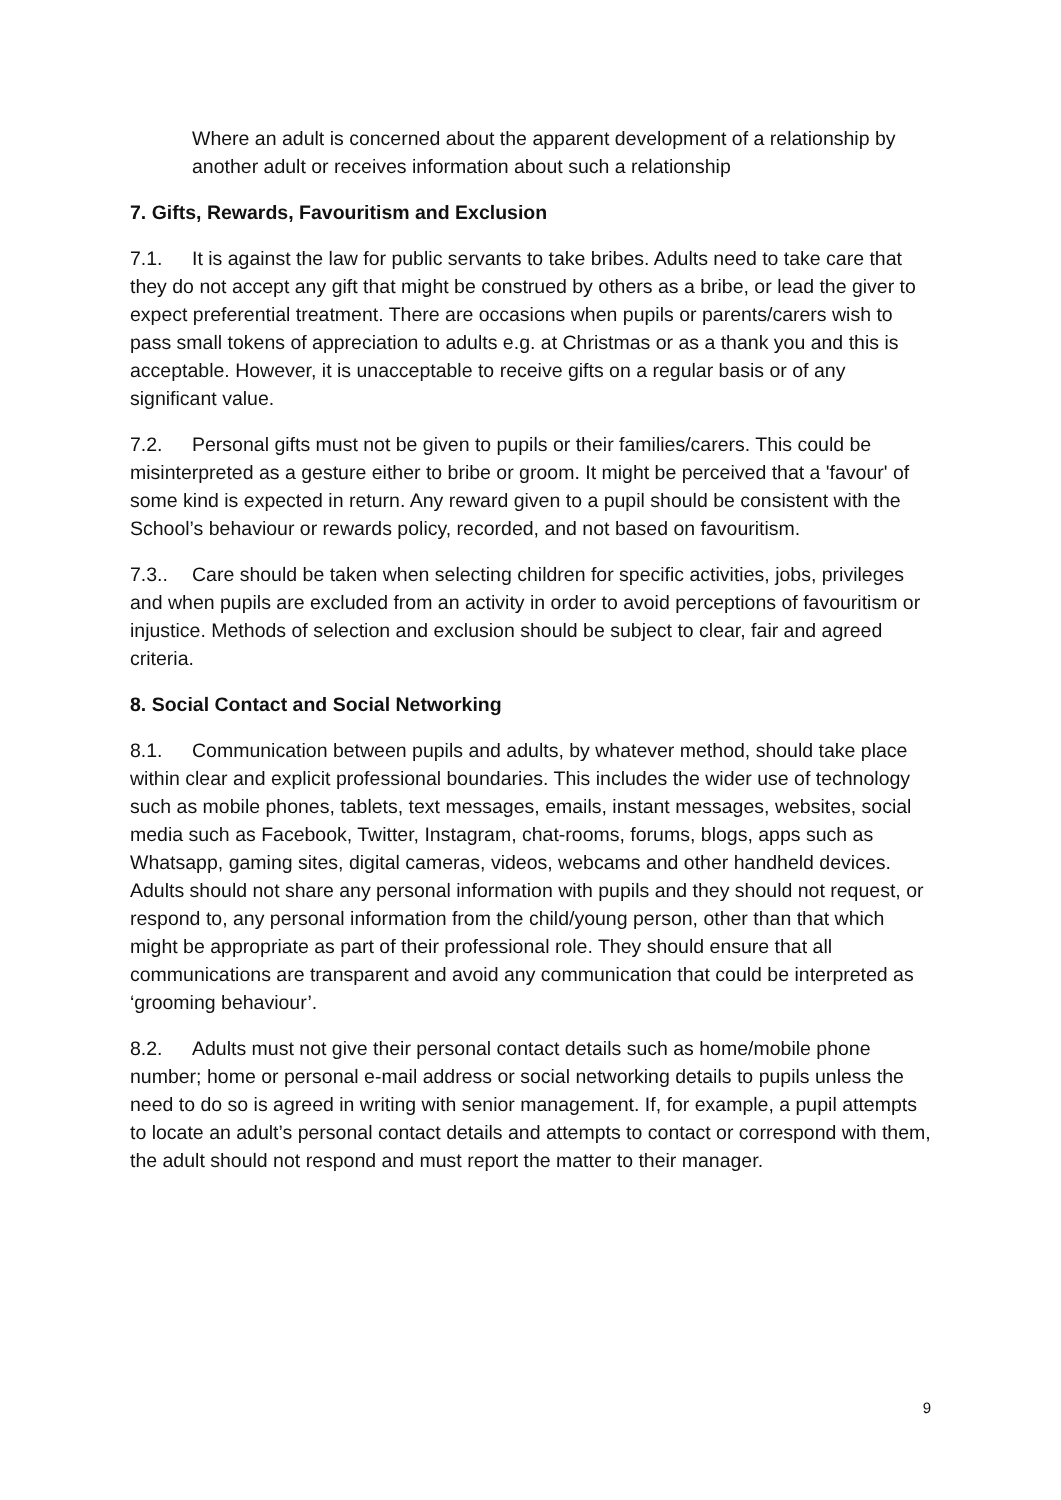Where an adult is concerned about the apparent development of a relationship by another adult or receives information about such a relationship
7. Gifts, Rewards, Favouritism and Exclusion
7.1. It is against the law for public servants to take bribes. Adults need to take care that they do not accept any gift that might be construed by others as a bribe, or lead the giver to expect preferential treatment. There are occasions when pupils or parents/carers wish to pass small tokens of appreciation to adults e.g. at Christmas or as a thank you and this is acceptable. However, it is unacceptable to receive gifts on a regular basis or of any significant value.
7.2. Personal gifts must not be given to pupils or their families/carers. This could be misinterpreted as a gesture either to bribe or groom. It might be perceived that a 'favour' of some kind is expected in return. Any reward given to a pupil should be consistent with the School’s behaviour or rewards policy, recorded, and not based on favouritism.
7.3.. Care should be taken when selecting children for specific activities, jobs, privileges and when pupils are excluded from an activity in order to avoid perceptions of favouritism or injustice. Methods of selection and exclusion should be subject to clear, fair and agreed criteria.
8. Social Contact and Social Networking
8.1. Communication between pupils and adults, by whatever method, should take place within clear and explicit professional boundaries. This includes the wider use of technology such as mobile phones, tablets, text messages, emails, instant messages, websites, social media such as Facebook, Twitter, Instagram, chat-rooms, forums, blogs, apps such as Whatsapp, gaming sites, digital cameras, videos, webcams and other handheld devices. Adults should not share any personal information with pupils and they should not request, or respond to, any personal information from the child/young person, other than that which might be appropriate as part of their professional role. They should ensure that all communications are transparent and avoid any communication that could be interpreted as ‘grooming behaviour’.
8.2. Adults must not give their personal contact details such as home/mobile phone number; home or personal e-mail address or social networking details to pupils unless the need to do so is agreed in writing with senior management. If, for example, a pupil attempts to locate an adult’s personal contact details and attempts to contact or correspond with them, the adult should not respond and must report the matter to their manager.
9